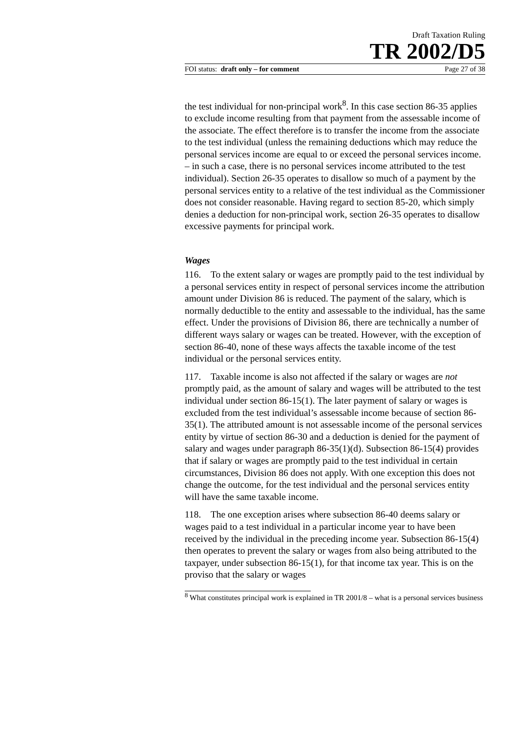Draft Taxation Ruling
TR 2002/D5
FOI status: draft only – for comment Page 27 of 38
the test individual for non-principal work<sup>8</sup>. In this case section 86-35 applies to exclude income resulting from that payment from the assessable income of the associate. The effect therefore is to transfer the income from the associate to the test individual (unless the remaining deductions which may reduce the personal services income are equal to or exceed the personal services income. – in such a case, there is no personal services income attributed to the test individual). Section 26-35 operates to disallow so much of a payment by the personal services entity to a relative of the test individual as the Commissioner does not consider reasonable. Having regard to section 85-20, which simply denies a deduction for non-principal work, section 26-35 operates to disallow excessive payments for principal work.
Wages
116. To the extent salary or wages are promptly paid to the test individual by a personal services entity in respect of personal services income the attribution amount under Division 86 is reduced. The payment of the salary, which is normally deductible to the entity and assessable to the individual, has the same effect. Under the provisions of Division 86, there are technically a number of different ways salary or wages can be treated. However, with the exception of section 86-40, none of these ways affects the taxable income of the test individual or the personal services entity.
117. Taxable income is also not affected if the salary or wages are not promptly paid, as the amount of salary and wages will be attributed to the test individual under section 86-15(1). The later payment of salary or wages is excluded from the test individual’s assessable income because of section 86-35(1). The attributed amount is not assessable income of the personal services entity by virtue of section 86-30 and a deduction is denied for the payment of salary and wages under paragraph 86-35(1)(d). Subsection 86-15(4) provides that if salary or wages are promptly paid to the test individual in certain circumstances, Division 86 does not apply. With one exception this does not change the outcome, for the test individual and the personal services entity will have the same taxable income.
118. The one exception arises where subsection 86-40 deems salary or wages paid to a test individual in a particular income year to have been received by the individual in the preceding income year. Subsection 86-15(4) then operates to prevent the salary or wages from also being attributed to the taxpayer, under subsection 86-15(1), for that income tax year. This is on the proviso that the salary or wages
<sup>8</sup> What constitutes principal work is explained in TR 2001/8 – what is a personal services business